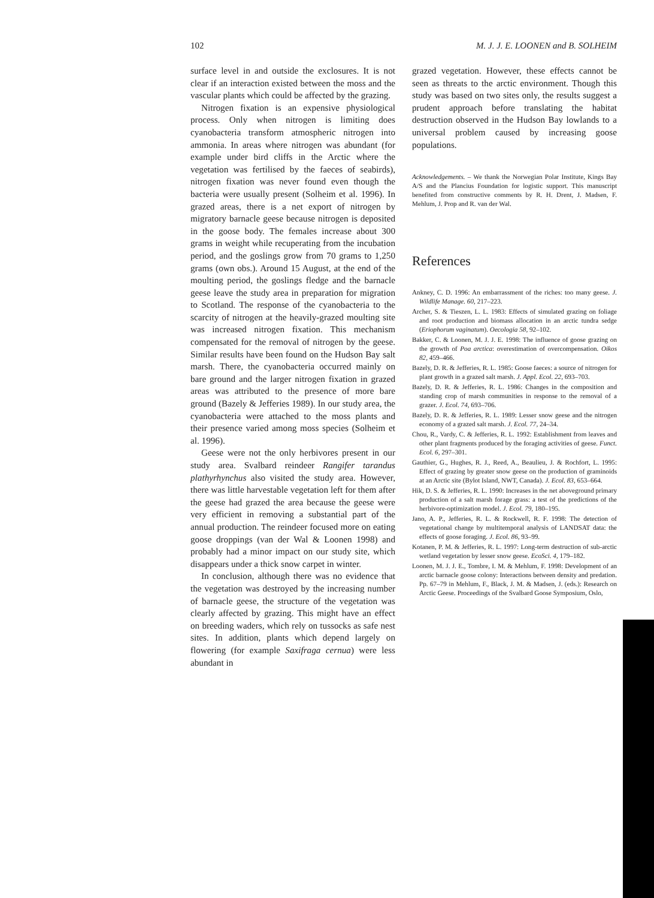102 M. J. J. E. LOONEN and B. SOLHEIM
surface level in and outside the exclosures. It is not clear if an interaction existed between the moss and the vascular plants which could be affected by the grazing.
Nitrogen fixation is an expensive physiological process. Only when nitrogen is limiting does cyanobacteria transform atmospheric nitrogen into ammonia. In areas where nitrogen was abundant (for example under bird cliffs in the Arctic where the vegetation was fertilised by the faeces of seabirds), nitrogen fixation was never found even though the bacteria were usually present (Solheim et al. 1996). In grazed areas, there is a net export of nitrogen by migratory barnacle geese because nitrogen is deposited in the goose body. The females increase about 300 grams in weight while recuperating from the incubation period, and the goslings grow from 70 grams to 1,250 grams (own obs.). Around 15 August, at the end of the moulting period, the goslings fledge and the barnacle geese leave the study area in preparation for migration to Scotland. The response of the cyanobacteria to the scarcity of nitrogen at the heavily-grazed moulting site was increased nitrogen fixation. This mechanism compensated for the removal of nitrogen by the geese. Similar results have been found on the Hudson Bay salt marsh. There, the cyanobacteria occurred mainly on bare ground and the larger nitrogen fixation in grazed areas was attributed to the presence of more bare ground (Bazely & Jefferies 1989). In our study area, the cyanobacteria were attached to the moss plants and their presence varied among moss species (Solheim et al. 1996).
Geese were not the only herbivores present in our study area. Svalbard reindeer Rangifer tarandus plathyrhynchus also visited the study area. However, there was little harvestable vegetation left for them after the geese had grazed the area because the geese were very efficient in removing a substantial part of the annual production. The reindeer focused more on eating goose droppings (van der Wal & Loonen 1998) and probably had a minor impact on our study site, which disappears under a thick snow carpet in winter.
In conclusion, although there was no evidence that the vegetation was destroyed by the increasing number of barnacle geese, the structure of the vegetation was clearly affected by grazing. This might have an effect on breeding waders, which rely on tussocks as safe nest sites. In addition, plants which depend largely on flowering (for example Saxifraga cernua) were less abundant in
grazed vegetation. However, these effects cannot be seen as threats to the arctic environment. Though this study was based on two sites only, the results suggest a prudent approach before translating the habitat destruction observed in the Hudson Bay lowlands to a universal problem caused by increasing goose populations.
Acknowledgements. – We thank the Norwegian Polar Institute, Kings Bay A/S and the Plancius Foundation for logistic support. This manuscript benefited from constructive comments by R. H. Drent, J. Madsen, F. Mehlum, J. Prop and R. van der Wal.
References
Ankney, C. D. 1996: An embarrassment of the riches: too many geese. J. Wildlife Manage. 60, 217–223.
Archer, S. & Tieszen, L. L. 1983: Effects of simulated grazing on foliage and root production and biomass allocation in an arctic tundra sedge (Eriophorum vaginatum). Oecologia 58, 92–102.
Bakker, C. & Loonen, M. J. J. E. 1998: The influence of goose grazing on the growth of Poa arctica: overestimation of overcompensation. Oikos 82, 459–466.
Bazely, D. R. & Jefferies, R. L. 1985: Goose faeces: a source of nitrogen for plant growth in a grazed salt marsh. J. Appl. Ecol. 22, 693–703.
Bazely, D. R. & Jefferies, R. L. 1986: Changes in the composition and standing crop of marsh communities in response to the removal of a grazer. J. Ecol. 74, 693–706.
Bazely, D. R. & Jefferies, R. L. 1989: Lesser snow geese and the nitrogen economy of a grazed salt marsh. J. Ecol. 77, 24–34.
Chou, R., Vardy, C. & Jefferies, R. L. 1992: Establishment from leaves and other plant fragments produced by the foraging activities of geese. Funct. Ecol. 6, 297–301.
Gauthier, G., Hughes, R. J., Reed, A., Beaulieu, J. & Rochfort, L. 1995: Effect of grazing by greater snow geese on the production of graminoids at an Arctic site (Bylot Island, NWT, Canada). J. Ecol. 83, 653–664.
Hik, D. S. & Jefferies, R. L. 1990: Increases in the net aboveground primary production of a salt marsh forage grass: a test of the predictions of the herbivore-optimization model. J. Ecol. 79, 180–195.
Jano, A. P., Jefferies, R. L. & Rockwell, R. F. 1998: The detection of vegetational change by multitemporal analysis of LANDSAT data: the effects of goose foraging. J. Ecol. 86, 93–99.
Kotanen, P. M. & Jefferies, R. L. 1997: Long-term destruction of sub-arctic wetland vegetation by lesser snow geese. EcoSci. 4, 179–182.
Loonen, M. J. J. E., Tombre, I. M. & Mehlum, F. 1998: Development of an arctic barnacle goose colony: Interactions between density and predation. Pp. 67–79 in Mehlum, F., Black, J. M. & Madsen, J. (eds.): Research on Arctic Geese. Proceedings of the Svalbard Goose Symposium, Oslo,